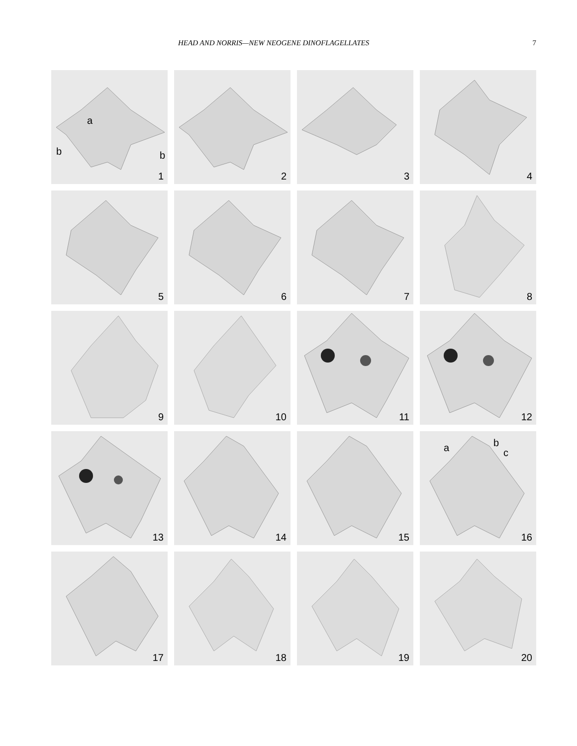HEAD AND NORRIS—NEW NEOGENE DINOFLAGELLATES 7
a
b b
1
2
3
4
5
6
7
8
9
10
11
12
13
14
15
a b
c
16
17
18
19
20